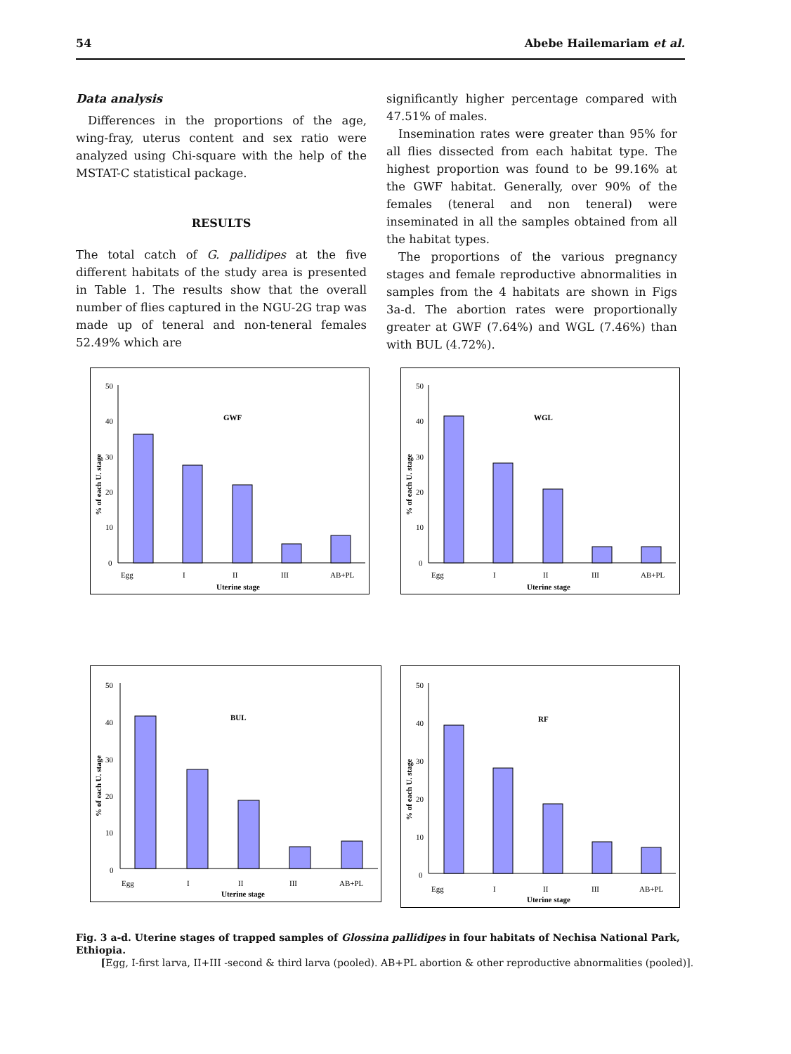54 Abebe Hailemariam et al.
Data analysis
Differences in the proportions of the age, wing-fray, uterus content and sex ratio were analyzed using Chi-square with the help of the MSTAT-C statistical package.
RESULTS
The total catch of G. pallidipes at the five different habitats of the study area is presented in Table 1. The results show that the overall number of flies captured in the NGU-2G trap was made up of teneral and non-teneral females 52.49% which are
significantly higher percentage compared with 47.51% of males.
Insemination rates were greater than 95% for all flies dissected from each habitat type. The highest proportion was found to be 99.16% at the GWF habitat. Generally, over 90% of the females (teneral and non teneral) were inseminated in all the samples obtained from all the habitat types.
The proportions of the various pregnancy stages and female reproductive abnormalities in samples from the 4 habitats are shown in Figs 3a-d. The abortion rates were proportionally greater at GWF (7.64%) and WGL (7.46%) than with BUL (4.72%).
50
40
30
20
10
0
GWF
Egg
I
II
III
AB+PL
Uterine stage
% of each U. stage
50
40
30
20
10
0
WGL
Egg
I
II
III
AB+PL
Uterine stage
% of each U. stage
50
40
30
20
10
0
BUL
Egg
I
II
III
AB+PL
Uterine stage
% of each U. stage
50
40
30
20
10
0
RF
Egg
I
II
III
AB+PL
Uterine stage
% of each U. stage
Fig. 3 a-d. Uterine stages of trapped samples of Glossina pallidipes in four habitats of Nechisa National Park, Ethiopia.
[Egg, I-first larva, II+III -second & third larva (pooled). AB+PL abortion & other reproductive abnormalities (pooled)].